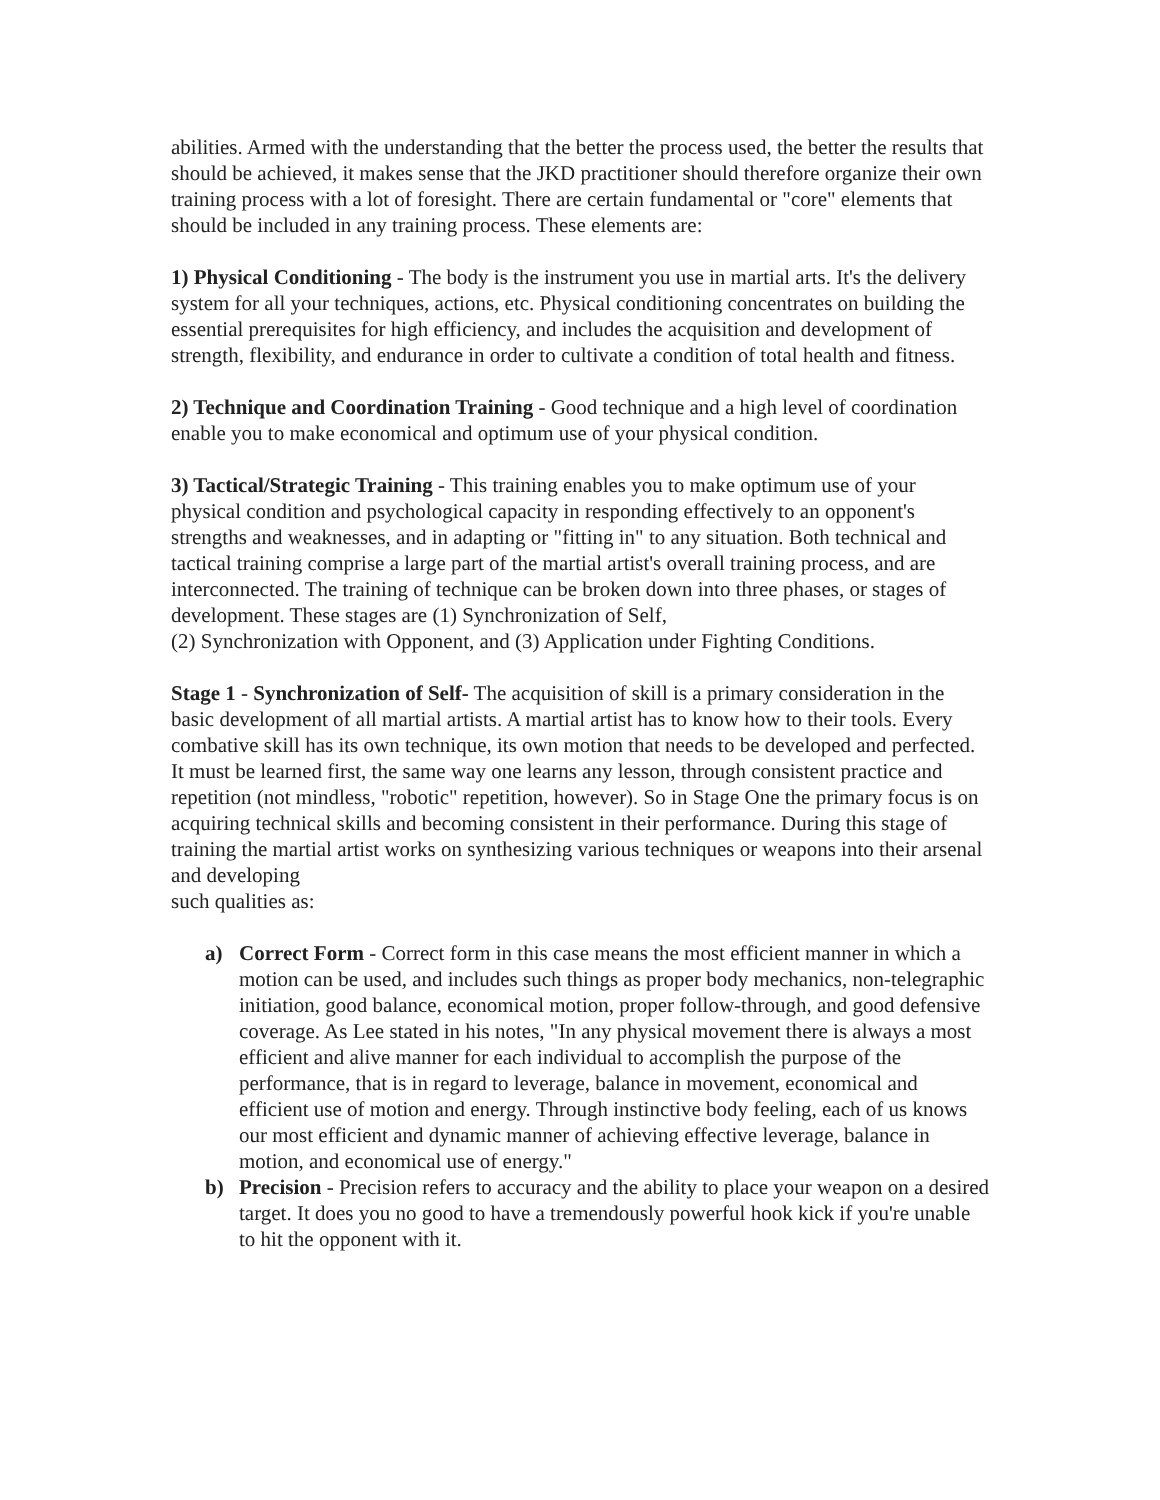abilities. Armed with the understanding that the better the process used, the better the results that should be achieved, it makes sense that the JKD practitioner should therefore organize their own training process with a lot of foresight. There are certain fundamental or "core" elements that should be included in any training process. These elements are:
1) Physical Conditioning - The body is the instrument you use in martial arts. It's the delivery system for all your techniques, actions, etc. Physical conditioning concentrates on building the essential prerequisites for high efficiency, and includes the acquisition and development of strength, flexibility, and endurance in order to cultivate a condition of total health and fitness.
2) Technique and Coordination Training - Good technique and a high level of coordination enable you to make economical and optimum use of your physical condition.
3) Tactical/Strategic Training - This training enables you to make optimum use of your physical condition and psychological capacity in responding effectively to an opponent's strengths and weaknesses, and in adapting or "fitting in" to any situation. Both technical and tactical training comprise a large part of the martial artist's overall training process, and are interconnected. The training of technique can be broken down into three phases, or stages of development. These stages are (1) Synchronization of Self,
(2) Synchronization with Opponent, and (3) Application under Fighting Conditions.
Stage 1 - Synchronization of Self- The acquisition of skill is a primary consideration in the basic development of all martial artists. A martial artist has to know how to their tools. Every combative skill has its own technique, its own motion that needs to be developed and perfected. It must be learned first, the same way one learns any lesson, through consistent practice and repetition (not mindless, "robotic" repetition, however). So in Stage One the primary focus is on acquiring technical skills and becoming consistent in their performance. During this stage of training the martial artist works on synthesizing various techniques or weapons into their arsenal and developing
such qualities as:
a) Correct Form - Correct form in this case means the most efficient manner in which a motion can be used, and includes such things as proper body mechanics, non-telegraphic initiation, good balance, economical motion, proper follow-through, and good defensive coverage. As Lee stated in his notes, "In any physical movement there is always a most efficient and alive manner for each individual to accomplish the purpose of the performance, that is in regard to leverage, balance in movement, economical and efficient use of motion and energy. Through instinctive body feeling, each of us knows our most efficient and dynamic manner of achieving effective leverage, balance in motion, and economical use of energy."
b) Precision - Precision refers to accuracy and the ability to place your weapon on a desired target. It does you no good to have a tremendously powerful hook kick if you're unable to hit the opponent with it.